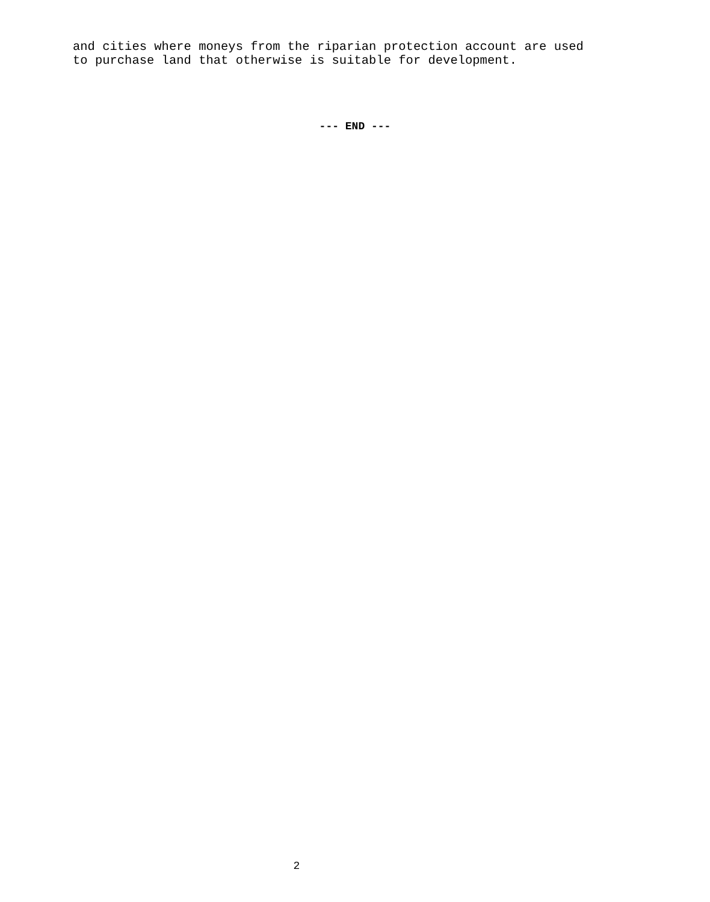and cities where moneys from the riparian protection account are used to purchase land that otherwise is suitable for development.
--- END ---
2